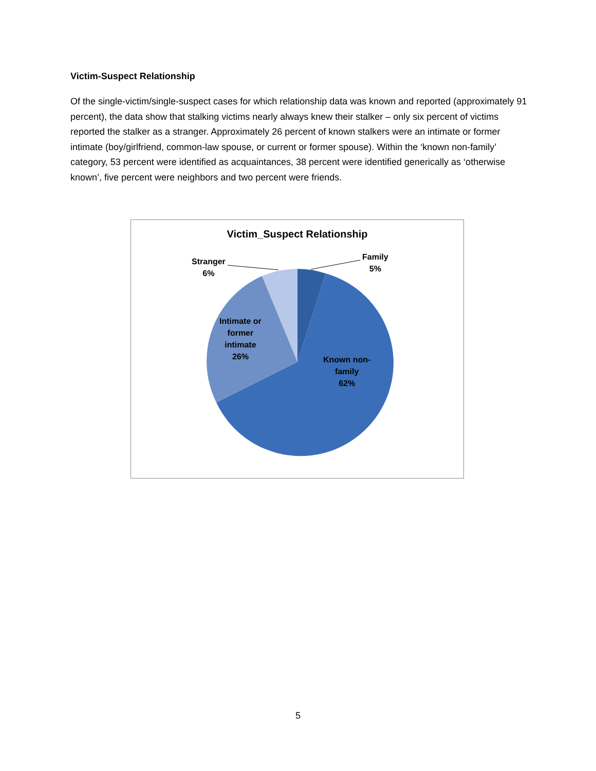Victim-Suspect Relationship
Of the single-victim/single-suspect cases for which relationship data was known and reported (approximately 91 percent), the data show that stalking victims nearly always knew their stalker – only six percent of victims reported the stalker as a stranger. Approximately 26 percent of known stalkers were an intimate or former intimate (boy/girlfriend, common-law spouse, or current or former spouse). Within the ‘known non-family’ category, 53 percent were identified as acquaintances, 38 percent were identified generically as ‘otherwise known’, five percent were neighbors and two percent were friends.
Victim_Suspect Relationship
Stranger
6%
Family
5%
Intimate or
former
intimate
26%
Known non-
family
62%
5